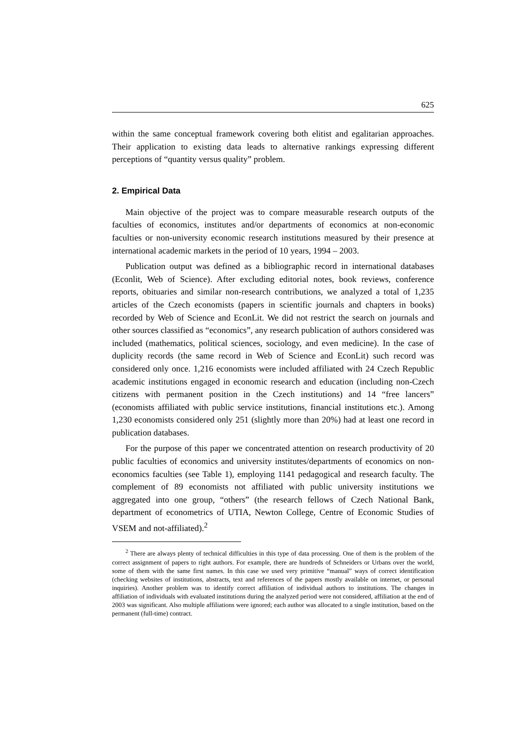625
within the same conceptual framework covering both elitist and egalitarian approaches. Their application to existing data leads to alternative rankings expressing different perceptions of “quantity versus quality” problem.
2. Empirical Data
Main objective of the project was to compare measurable research outputs of the faculties of economics, institutes and/or departments of economics at non-economic faculties or non-university economic research institutions measured by their presence at international academic markets in the period of 10 years, 1994 – 2003.
Publication output was defined as a bibliographic record in international databases (Econlit, Web of Science). After excluding editorial notes, book reviews, conference reports, obituaries and similar non-research contributions, we analyzed a total of 1,235 articles of the Czech economists (papers in scientific journals and chapters in books) recorded by Web of Science and EconLit. We did not restrict the search on journals and other sources classified as “economics”, any research publication of authors considered was included (mathematics, political sciences, sociology, and even medicine). In the case of duplicity records (the same record in Web of Science and EconLit) such record was considered only once. 1,216 economists were included affiliated with 24 Czech Republic academic institutions engaged in economic research and education (including non-Czech citizens with permanent position in the Czech institutions) and 14 “free lancers” (economists affiliated with public service institutions, financial institutions etc.). Among 1,230 economists considered only 251 (slightly more than 20%) had at least one record in publication databases.
For the purpose of this paper we concentrated attention on research productivity of 20 public faculties of economics and university institutes/departments of economics on non-economics faculties (see Table 1), employing 1141 pedagogical and research faculty. The complement of 89 economists not affiliated with public university institutions we aggregated into one group, “others” (the research fellows of Czech National Bank, department of econometrics of UTIA, Newton College, Centre of Economic Studies of VSEM and not-affiliated).<sup>2</sup>
<sup>2</sup> There are always plenty of technical difficulties in this type of data processing. One of them is the problem of the correct assignment of papers to right authors. For example, there are hundreds of Schneiders or Urbans over the world, some of them with the same first names. In this case we used very primitive “manual” ways of correct identification (checking websites of institutions, abstracts, text and references of the papers mostly available on internet, or personal inquiries). Another problem was to identify correct affiliation of individual authors to institutions. The changes in affiliation of individuals with evaluated institutions during the analyzed period were not considered, affiliation at the end of 2003 was significant. Also multiple affiliations were ignored; each author was allocated to a single institution, based on the permanent (full-time) contract.